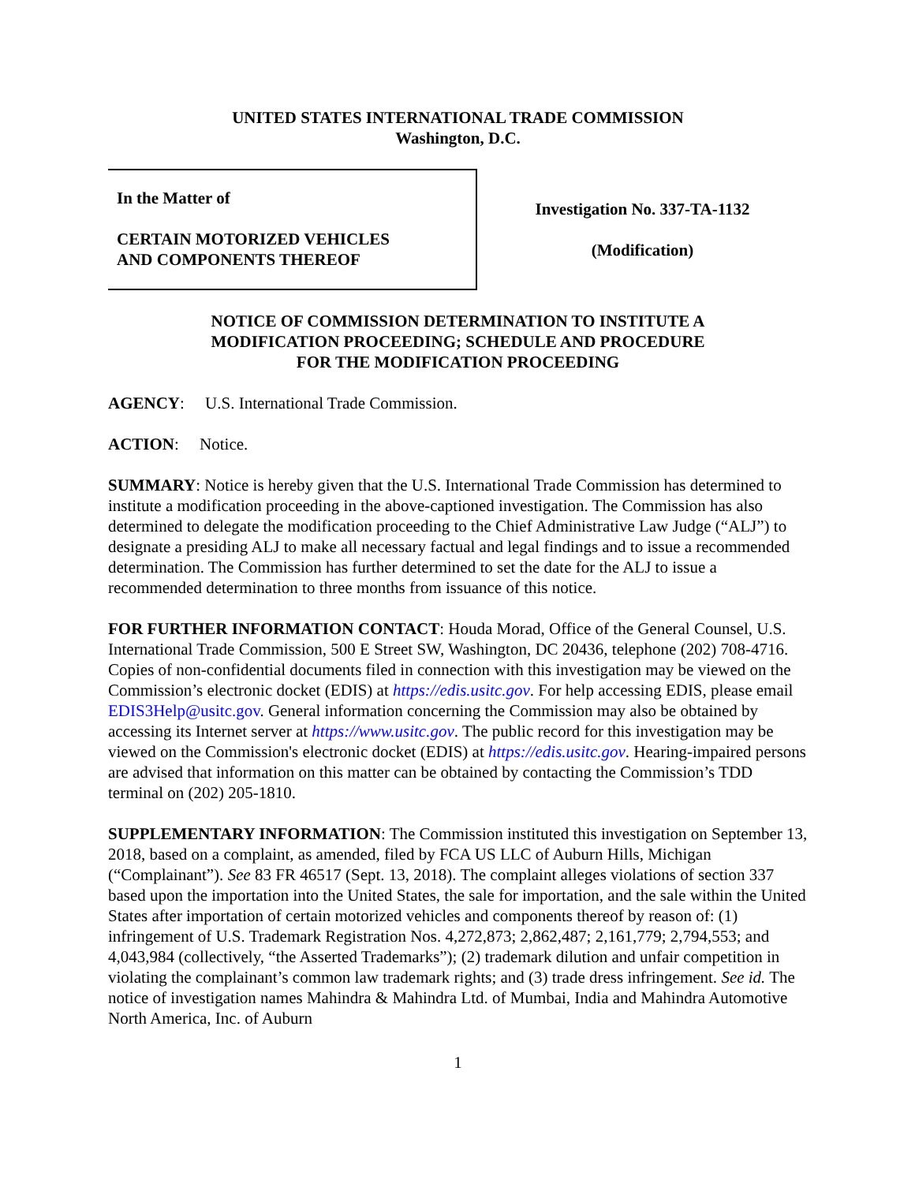UNITED STATES INTERNATIONAL TRADE COMMISSION
Washington, D.C.
In the Matter of
CERTAIN MOTORIZED VEHICLES
AND COMPONENTS THEREOF
Investigation No. 337-TA-1132
(Modification)
NOTICE OF COMMISSION DETERMINATION TO INSTITUTE A
MODIFICATION PROCEEDING; SCHEDULE AND PROCEDURE
FOR THE MODIFICATION PROCEEDING
AGENCY: U.S. International Trade Commission.
ACTION: Notice.
SUMMARY: Notice is hereby given that the U.S. International Trade Commission has determined to institute a modification proceeding in the above-captioned investigation. The Commission has also determined to delegate the modification proceeding to the Chief Administrative Law Judge (“ALJ”) to designate a presiding ALJ to make all necessary factual and legal findings and to issue a recommended determination. The Commission has further determined to set the date for the ALJ to issue a recommended determination to three months from issuance of this notice.
FOR FURTHER INFORMATION CONTACT: Houda Morad, Office of the General Counsel, U.S. International Trade Commission, 500 E Street SW, Washington, DC 20436, telephone (202) 708-4716. Copies of non-confidential documents filed in connection with this investigation may be viewed on the Commission’s electronic docket (EDIS) at https://edis.usitc.gov. For help accessing EDIS, please email EDIS3Help@usitc.gov. General information concerning the Commission may also be obtained by accessing its Internet server at https://www.usitc.gov. The public record for this investigation may be viewed on the Commission's electronic docket (EDIS) at https://edis.usitc.gov. Hearing-impaired persons are advised that information on this matter can be obtained by contacting the Commission’s TDD terminal on (202) 205-1810.
SUPPLEMENTARY INFORMATION: The Commission instituted this investigation on September 13, 2018, based on a complaint, as amended, filed by FCA US LLC of Auburn Hills, Michigan (“Complainant”). See 83 FR 46517 (Sept. 13, 2018). The complaint alleges violations of section 337 based upon the importation into the United States, the sale for importation, and the sale within the United States after importation of certain motorized vehicles and components thereof by reason of: (1) infringement of U.S. Trademark Registration Nos. 4,272,873; 2,862,487; 2,161,779; 2,794,553; and 4,043,984 (collectively, “the Asserted Trademarks”); (2) trademark dilution and unfair competition in violating the complainant’s common law trademark rights; and (3) trade dress infringement. See id. The notice of investigation names Mahindra & Mahindra Ltd. of Mumbai, India and Mahindra Automotive North America, Inc. of Auburn
1